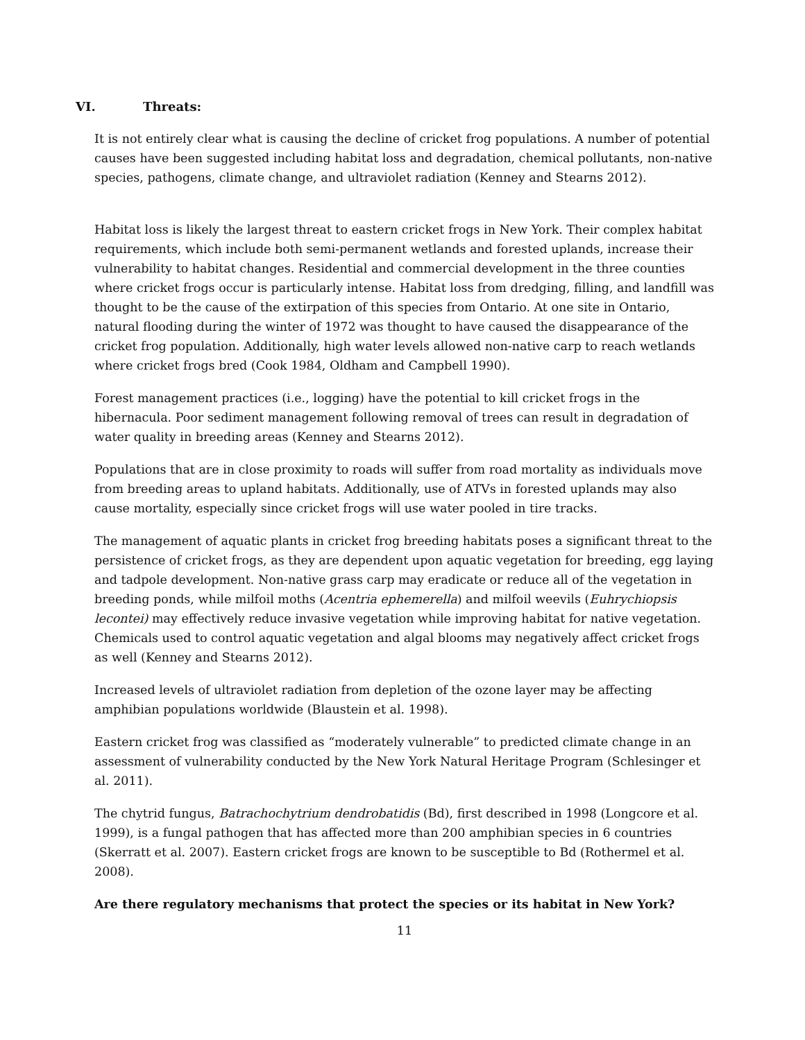VI. Threats:
It is not entirely clear what is causing the decline of cricket frog populations. A number of potential causes have been suggested including habitat loss and degradation, chemical pollutants, non-native species, pathogens, climate change, and ultraviolet radiation (Kenney and Stearns 2012).
Habitat loss is likely the largest threat to eastern cricket frogs in New York. Their complex habitat requirements, which include both semi-permanent wetlands and forested uplands, increase their vulnerability to habitat changes. Residential and commercial development in the three counties where cricket frogs occur is particularly intense. Habitat loss from dredging, filling, and landfill was thought to be the cause of the extirpation of this species from Ontario. At one site in Ontario, natural flooding during the winter of 1972 was thought to have caused the disappearance of the cricket frog population. Additionally, high water levels allowed non-native carp to reach wetlands where cricket frogs bred (Cook 1984, Oldham and Campbell 1990).
Forest management practices (i.e., logging) have the potential to kill cricket frogs in the hibernacula. Poor sediment management following removal of trees can result in degradation of water quality in breeding areas (Kenney and Stearns 2012).
Populations that are in close proximity to roads will suffer from road mortality as individuals move from breeding areas to upland habitats. Additionally, use of ATVs in forested uplands may also cause mortality, especially since cricket frogs will use water pooled in tire tracks.
The management of aquatic plants in cricket frog breeding habitats poses a significant threat to the persistence of cricket frogs, as they are dependent upon aquatic vegetation for breeding, egg laying and tadpole development. Non-native grass carp may eradicate or reduce all of the vegetation in breeding ponds, while milfoil moths (Acentria ephemerella) and milfoil weevils (Euhrychiopsis lecontei) may effectively reduce invasive vegetation while improving habitat for native vegetation. Chemicals used to control aquatic vegetation and algal blooms may negatively affect cricket frogs as well (Kenney and Stearns 2012).
Increased levels of ultraviolet radiation from depletion of the ozone layer may be affecting amphibian populations worldwide (Blaustein et al. 1998).
Eastern cricket frog was classified as “moderately vulnerable” to predicted climate change in an assessment of vulnerability conducted by the New York Natural Heritage Program (Schlesinger et al. 2011).
The chytrid fungus, Batrachochytrium dendrobatidis (Bd), first described in 1998 (Longcore et al. 1999), is a fungal pathogen that has affected more than 200 amphibian species in 6 countries (Skerratt et al. 2007). Eastern cricket frogs are known to be susceptible to Bd (Rothermel et al. 2008).
Are there regulatory mechanisms that protect the species or its habitat in New York?
11